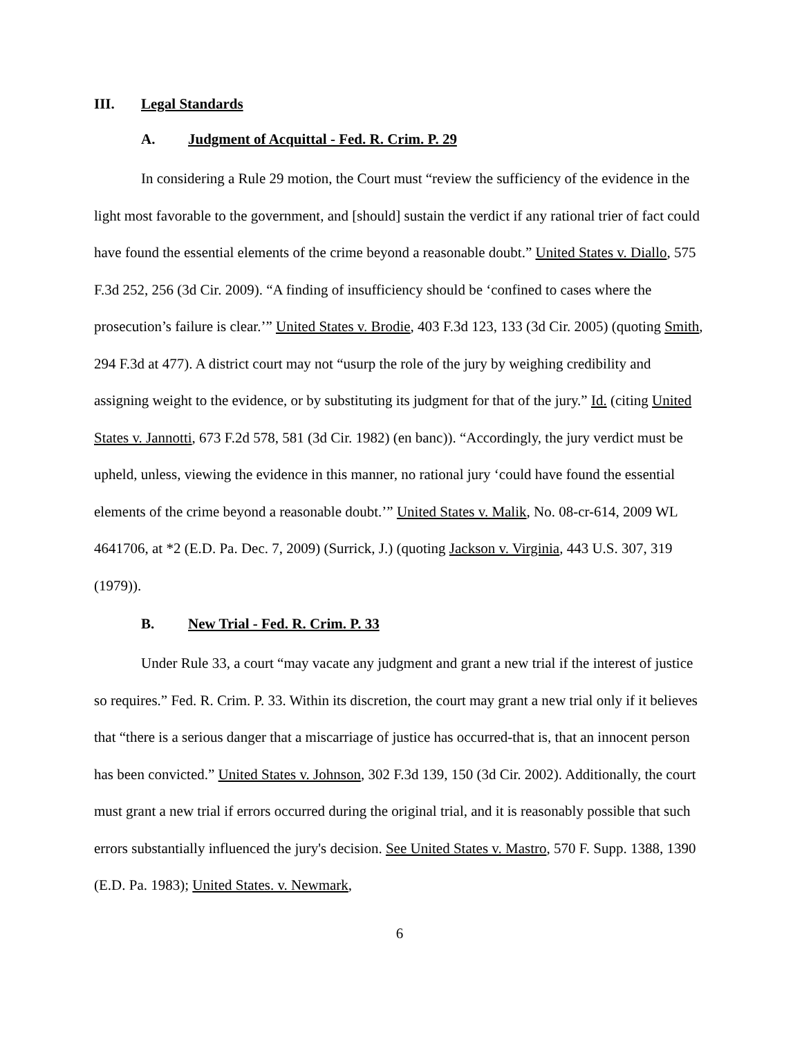III. Legal Standards
A. Judgment of Acquittal - Fed. R. Crim. P. 29
In considering a Rule 29 motion, the Court must “review the sufficiency of the evidence in the light most favorable to the government, and [should] sustain the verdict if any rational trier of fact could have found the essential elements of the crime beyond a reasonable doubt.” United States v. Diallo, 575 F.3d 252, 256 (3d Cir. 2009). “A finding of insufficiency should be ‘confined to cases where the prosecution’s failure is clear.’” United States v. Brodie, 403 F.3d 123, 133 (3d Cir. 2005) (quoting Smith, 294 F.3d at 477). A district court may not “usurp the role of the jury by weighing credibility and assigning weight to the evidence, or by substituting its judgment for that of the jury.” Id. (citing United States v. Jannotti, 673 F.2d 578, 581 (3d Cir. 1982) (en banc)). “Accordingly, the jury verdict must be upheld, unless, viewing the evidence in this manner, no rational jury ‘could have found the essential elements of the crime beyond a reasonable doubt.’” United States v. Malik, No. 08-cr-614, 2009 WL 4641706, at *2 (E.D. Pa. Dec. 7, 2009) (Surrick, J.) (quoting Jackson v. Virginia, 443 U.S. 307, 319 (1979)).
B. New Trial - Fed. R. Crim. P. 33
Under Rule 33, a court “may vacate any judgment and grant a new trial if the interest of justice so requires.” Fed. R. Crim. P. 33. Within its discretion, the court may grant a new trial only if it believes that “there is a serious danger that a miscarriage of justice has occurred-that is, that an innocent person has been convicted.” United States v. Johnson, 302 F.3d 139, 150 (3d Cir. 2002). Additionally, the court must grant a new trial if errors occurred during the original trial, and it is reasonably possible that such errors substantially influenced the jury's decision. See United States v. Mastro, 570 F. Supp. 1388, 1390 (E.D. Pa. 1983); United States. v. Newmark,
6